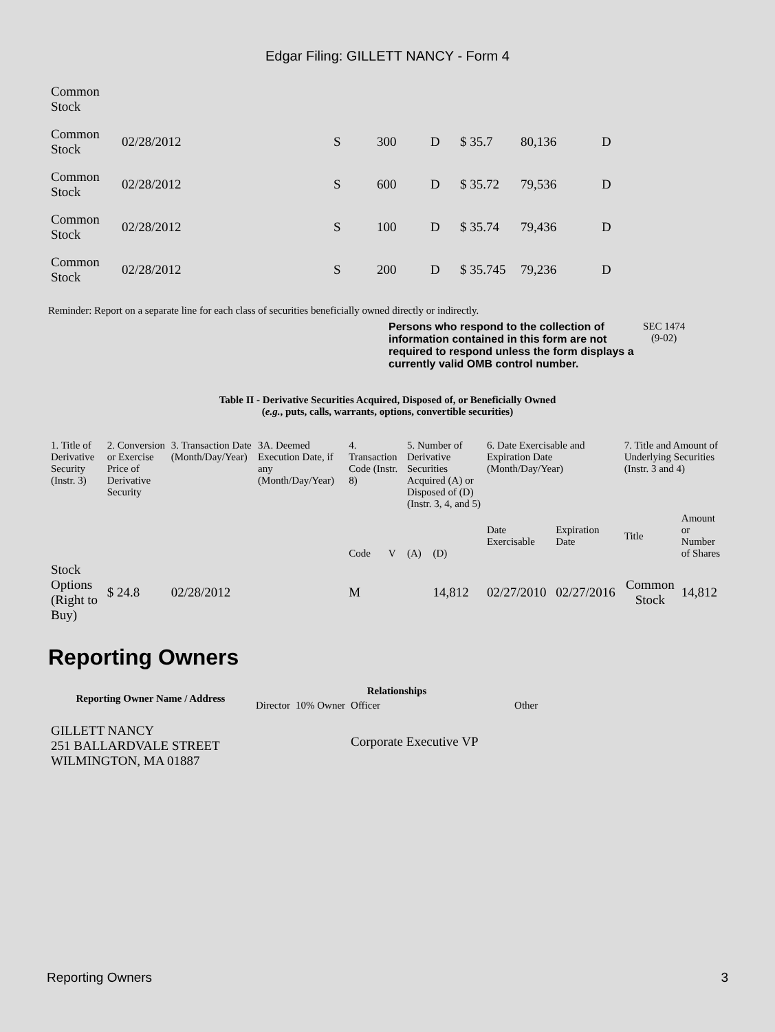Edgar Filing: GILLETT NANCY - Form 4
| Common Stock | | | | | | | |
| Common Stock | 02/28/2012 | S | 300 | D | $ 35.7 | 80,136 | D |
| Common Stock | 02/28/2012 | S | 600 | D | $ 35.72 | 79,536 | D |
| Common Stock | 02/28/2012 | S | 100 | D | $ 35.74 | 79,436 | D |
| Common Stock | 02/28/2012 | S | 200 | D | $ 35.745 | 79,236 | D |
Reminder: Report on a separate line for each class of securities beneficially owned directly or indirectly.
Persons who respond to the collection of information contained in this form are not required to respond unless the form displays a currently valid OMB control number. SEC 1474
(9-02)
Table II - Derivative Securities Acquired, Disposed of, or Beneficially Owned
(e.g., puts, calls, warrants, options, convertible securities)
| 1. Title of Derivative Security (Instr. 3) | 2. Conversion or Exercise Price of Derivative Security | 3. Transaction Date (Month/Day/Year) | 3A. Deemed Execution Date, if any (Month/Day/Year) | 4. Transaction Code (Instr. 8) | | 5. Number of Derivative Securities Acquired (A) or Disposed of (D) (Instr. 3, 4, and 5) | | 6. Date Exercisable and Expiration Date (Month/Day/Year) | | 7. Title and Amount of Underlying Securities (Instr. 3 and 4) | |
| --- | --- | --- | --- | --- | --- | --- | --- | --- | --- | --- | --- |
| | | | | Code | V | (A) | (D) | Date Exercisable | Expiration Date | Title | Amount or Number of Shares |
| Stock Options (Right to Buy) | $ 24.8 | 02/28/2012 | | M | | | 14,812 | 02/27/2010 | 02/27/2016 | Common Stock | 14,812 |
Reporting Owners
| Reporting Owner Name / Address | Relationships | | | |
| --- | --- | --- | --- | --- |
| | Director | 10% Owner | Officer | Other |
| GILLETT NANCY 251 BALLARDVALE STREET WILMINGTON, MA 01887 | | | Corporate Executive VP | |
Reporting Owners 3